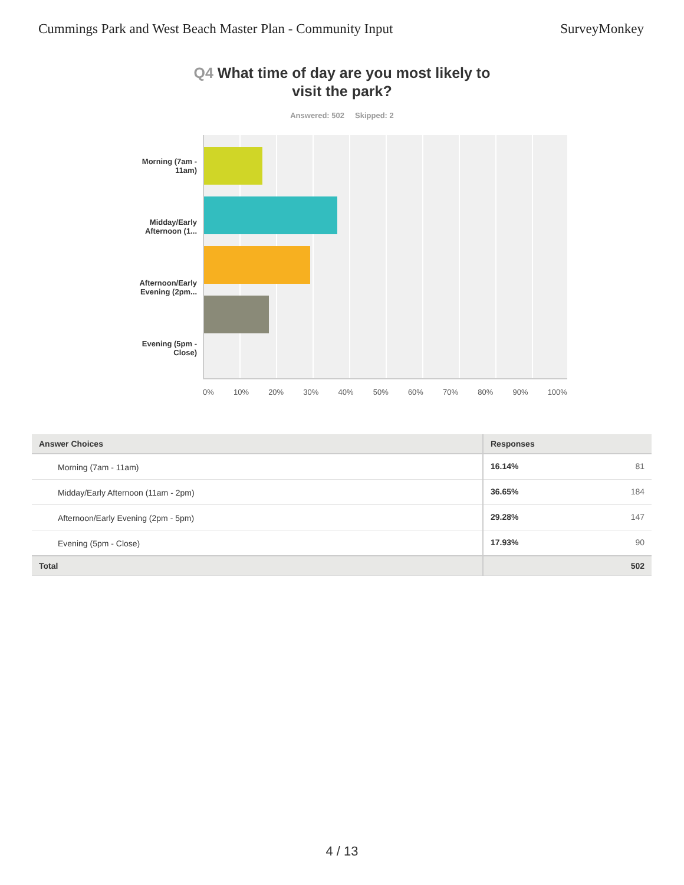Cummings Park and West Beach Master Plan - Community Input
SurveyMonkey
Q4 What time of day are you most likely to
visit the park?
Answered: 502 Skipped: 2
Morning (7am -
11am)
Midday/Early
Afternoon (1...
Afternoon/Early
Evening (2pm...
Evening (5pm -
Close)
0% 10% 20% 30% 40% 50% 60% 70% 80% 90% 100%
| Answer Choices | Responses | |
| --- | --- | --- |
| Morning (7am - 11am) | 16.14% | 81 |
| Midday/Early Afternoon (11am - 2pm) | 36.65% | 184 |
| Afternoon/Early Evening (2pm - 5pm) | 29.28% | 147 |
| Evening (5pm - Close) | 17.93% | 90 |
| Total | | 502 |
4 / 13